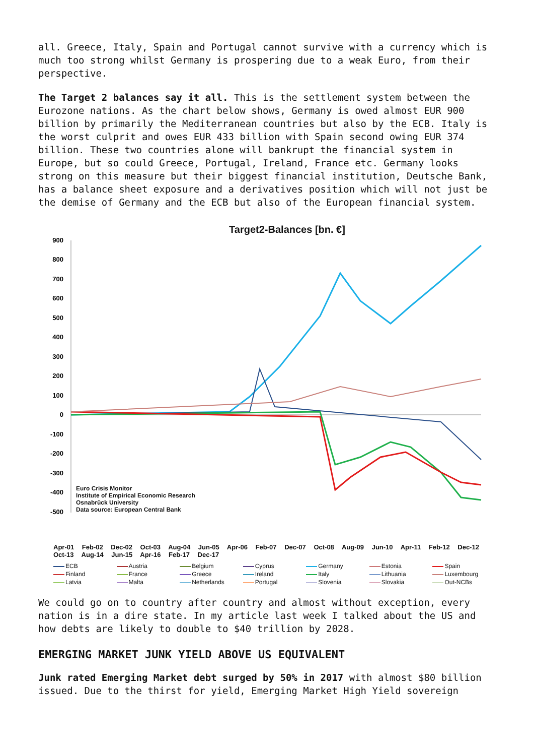all. Greece, Italy, Spain and Portugal cannot survive with a currency which is much too strong whilst Germany is prospering due to a weak Euro, from their perspective.
The Target 2 balances say it all. This is the settlement system between the Eurozone nations. As the chart below shows, Germany is owed almost EUR 900 billion by primarily the Mediterranean countries but also by the ECB. Italy is the worst culprit and owes EUR 433 billion with Spain second owing EUR 374 billion. These two countries alone will bankrupt the financial system in Europe, but so could Greece, Portugal, Ireland, France etc. Germany looks strong on this measure but their biggest financial institution, Deutsche Bank, has a balance sheet exposure and a derivatives position which will not just be the demise of Germany and the ECB but also of the European financial system.
Target2-Balances [bn. €]
900
800
700
600
500
400
300
200
100
0
-100
-200
-300
-400
-500
Euro Crisis Monitor
Institute of Empirical Economic Research
Osnabrück University
Data source: European Central Bank
Apr-01 Feb-02 Dec-02 Oct-03 Aug-04 Jun-05 Apr-06 Feb-07 Dec-07 Oct-08 Aug-09 Jun-10 Apr-11 Feb-12 Dec-12 Oct-13 Aug-14 Jun-15 Apr-16 Feb-17 Dec-17
ECB Austria Belgium Cyprus Germany Estonia Spain Finland France Greece Ireland Italy Lithuania Luxembourg Latvia Malta Netherlands Portugal Slovenia Slovakia Out-NCBs
We could go on to country after country and almost without exception, every nation is in a dire state. In my article last week I talked about the US and how debts are likely to double to $40 trillion by 2028.
EMERGING MARKET JUNK YIELD ABOVE US EQUIVALENT
Junk rated Emerging Market debt surged by 50% in 2017 with almost $80 billion issued. Due to the thirst for yield, Emerging Market High Yield sovereign